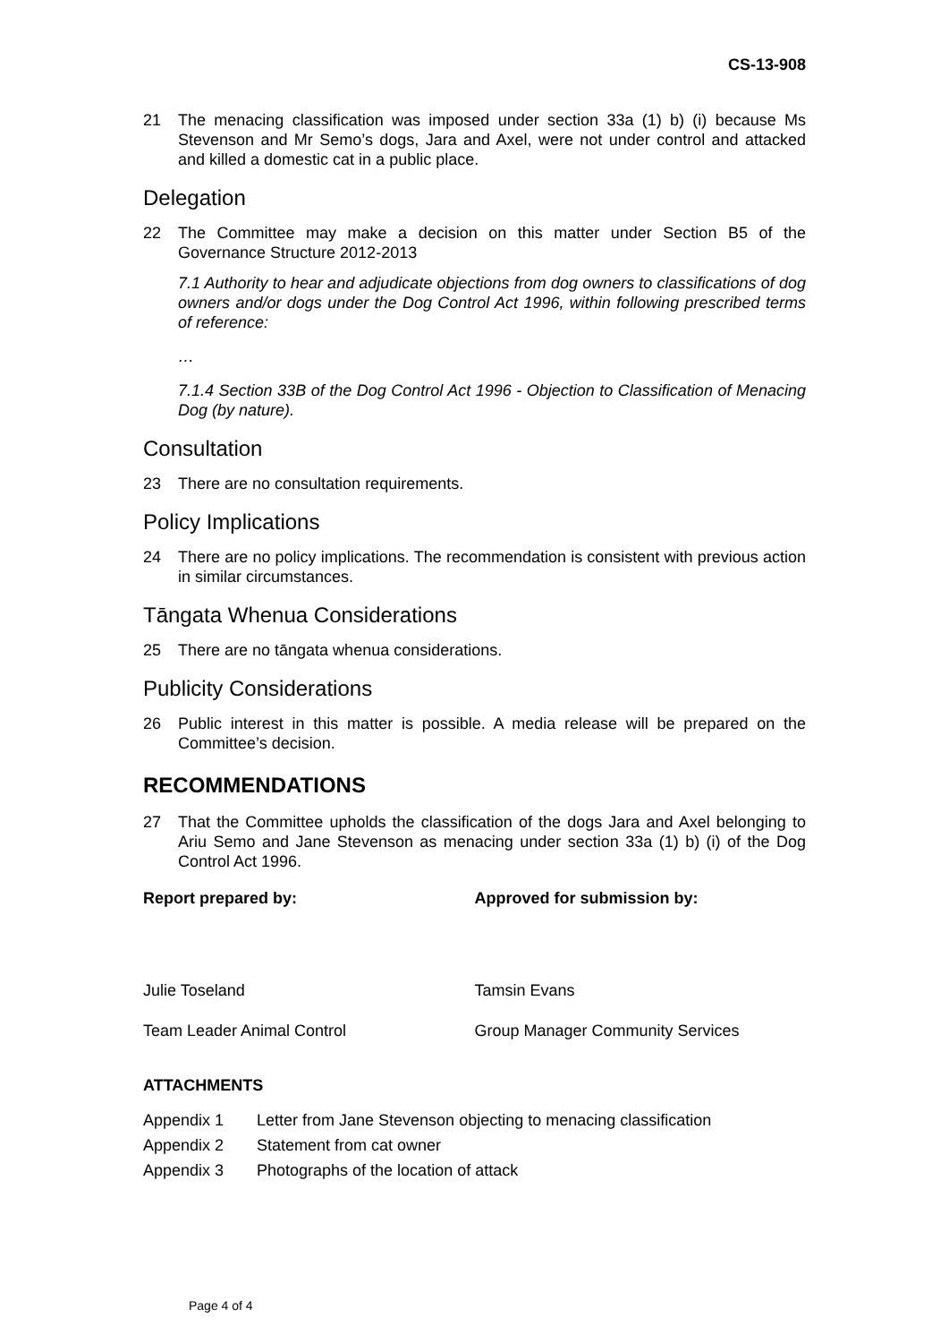CS-13-908
21 The menacing classification was imposed under section 33a (1) b) (i) because Ms Stevenson and Mr Semo’s dogs, Jara and Axel, were not under control and attacked and killed a domestic cat in a public place.
Delegation
22 The Committee may make a decision on this matter under Section B5 of the Governance Structure 2012-2013
7.1 Authority to hear and adjudicate objections from dog owners to classifications of dog owners and/or dogs under the Dog Control Act 1996, within following prescribed terms of reference:
…
7.1.4 Section 33B of the Dog Control Act 1996 - Objection to Classification of Menacing Dog (by nature).
Consultation
23 There are no consultation requirements.
Policy Implications
24 There are no policy implications. The recommendation is consistent with previous action in similar circumstances.
Tāngata Whenua Considerations
25 There are no tāngata whenua considerations.
Publicity Considerations
26 Public interest in this matter is possible. A media release will be prepared on the Committee’s decision.
RECOMMENDATIONS
27 That the Committee upholds the classification of the dogs Jara and Axel belonging to Ariu Semo and Jane Stevenson as menacing under section 33a (1) b) (i) of the Dog Control Act 1996.
Report prepared by: Approved for submission by:
Julie Toseland Tamsin Evans
Team Leader Animal Control Group Manager Community Services
ATTACHMENTS
Appendix 1 Letter from Jane Stevenson objecting to menacing classification
Appendix 2 Statement from cat owner
Appendix 3 Photographs of the location of attack
Page 4 of 4